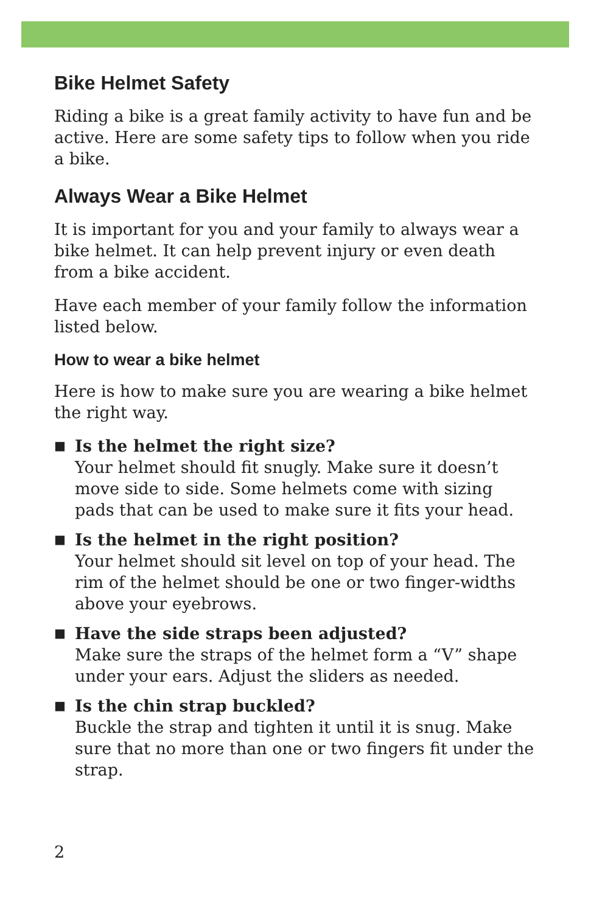Bike Helmet Safety
Riding a bike is a great family activity to have fun and be active. Here are some safety tips to follow when you ride a bike.
Always Wear a Bike Helmet
It is important for you and your family to always wear a bike helmet. It can help prevent injury or even death from a bike accident.
Have each member of your family follow the information listed below.
How to wear a bike helmet
Here is how to make sure you are wearing a bike helmet the right way.
■ Is the helmet the right size?
Your helmet should fit snugly. Make sure it doesn’t move side to side. Some helmets come with sizing pads that can be used to make sure it fits your head.
■ Is the helmet in the right position?
Your helmet should sit level on top of your head. The rim of the helmet should be one or two finger-widths above your eyebrows.
■ Have the side straps been adjusted?
Make sure the straps of the helmet form a “V” shape under your ears. Adjust the sliders as needed.
■ Is the chin strap buckled?
Buckle the strap and tighten it until it is snug. Make sure that no more than one or two fingers fit under the strap.
2